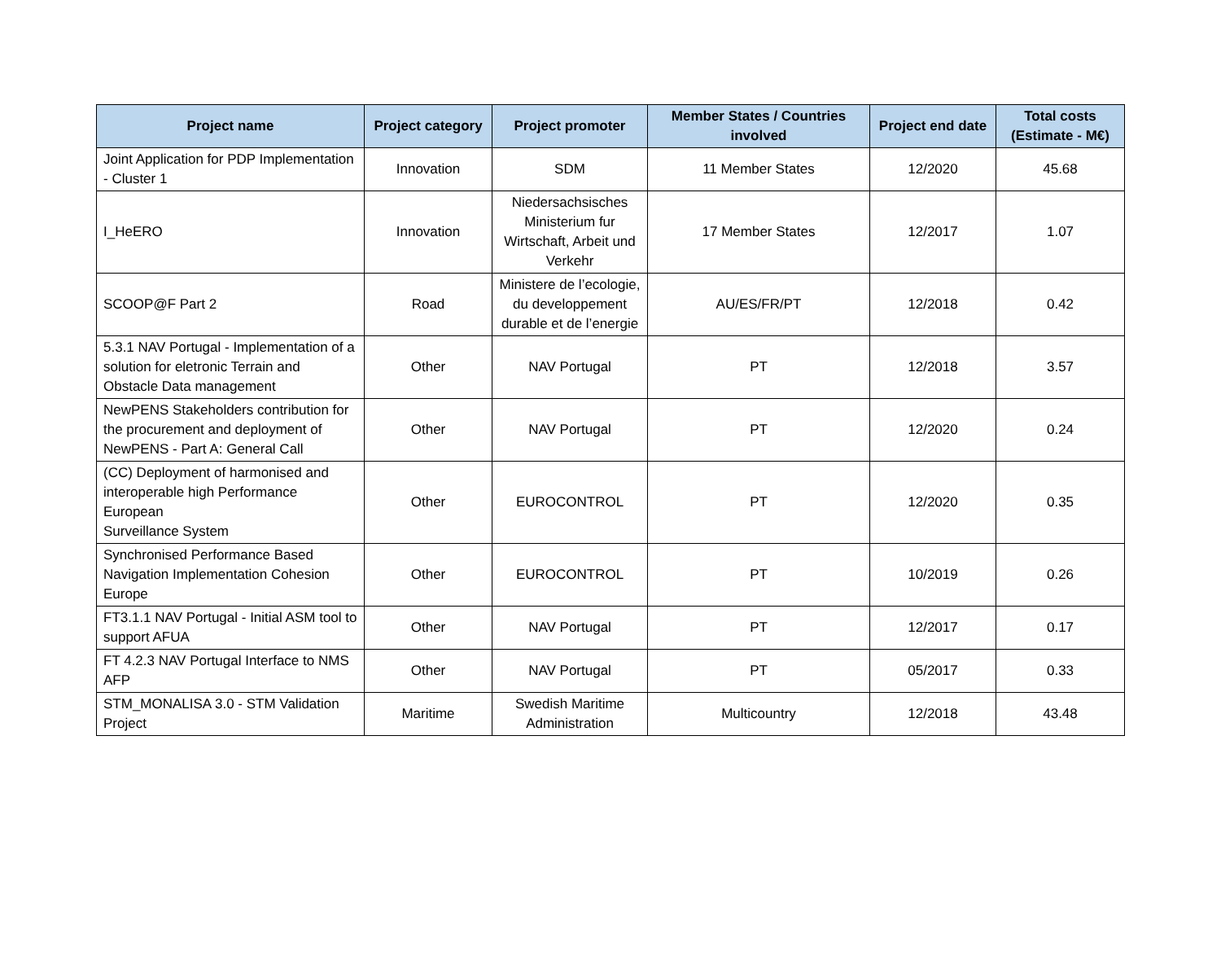| Project name | Project category | Project promoter | Member States / Countries involved | Project end date | Total costs (Estimate - M€) |
| --- | --- | --- | --- | --- | --- |
| Joint Application for PDP Implementation - Cluster 1 | Innovation | SDM | 11 Member States | 12/2020 | 45.68 |
| I_HeERO | Innovation | Niedersachsisches Ministerium fur Wirtschaft, Arbeit und Verkehr | 17 Member States | 12/2017 | 1.07 |
| SCOOP@F Part 2 | Road | Ministere de l’ecologie, du developpement durable et de l’energie | AU/ES/FR/PT | 12/2018 | 0.42 |
| 5.3.1 NAV Portugal - Implementation of a solution for eletronic Terrain and Obstacle Data management | Other | NAV Portugal | PT | 12/2018 | 3.57 |
| NewPENS Stakeholders contribution for the procurement and deployment of NewPENS - Part A: General Call | Other | NAV Portugal | PT | 12/2020 | 0.24 |
| (CC) Deployment of harmonised and interoperable high Performance European Surveillance System | Other | EUROCONTROL | PT | 12/2020 | 0.35 |
| Synchronised Performance Based Navigation Implementation Cohesion Europe | Other | EUROCONTROL | PT | 10/2019 | 0.26 |
| FT3.1.1 NAV Portugal - Initial ASM tool to support AFUA | Other | NAV Portugal | PT | 12/2017 | 0.17 |
| FT 4.2.3 NAV Portugal Interface to NMS AFP | Other | NAV Portugal | PT | 05/2017 | 0.33 |
| STM_MONALISA 3.0 - STM Validation Project | Maritime | Swedish Maritime Administration | Multicountry | 12/2018 | 43.48 |